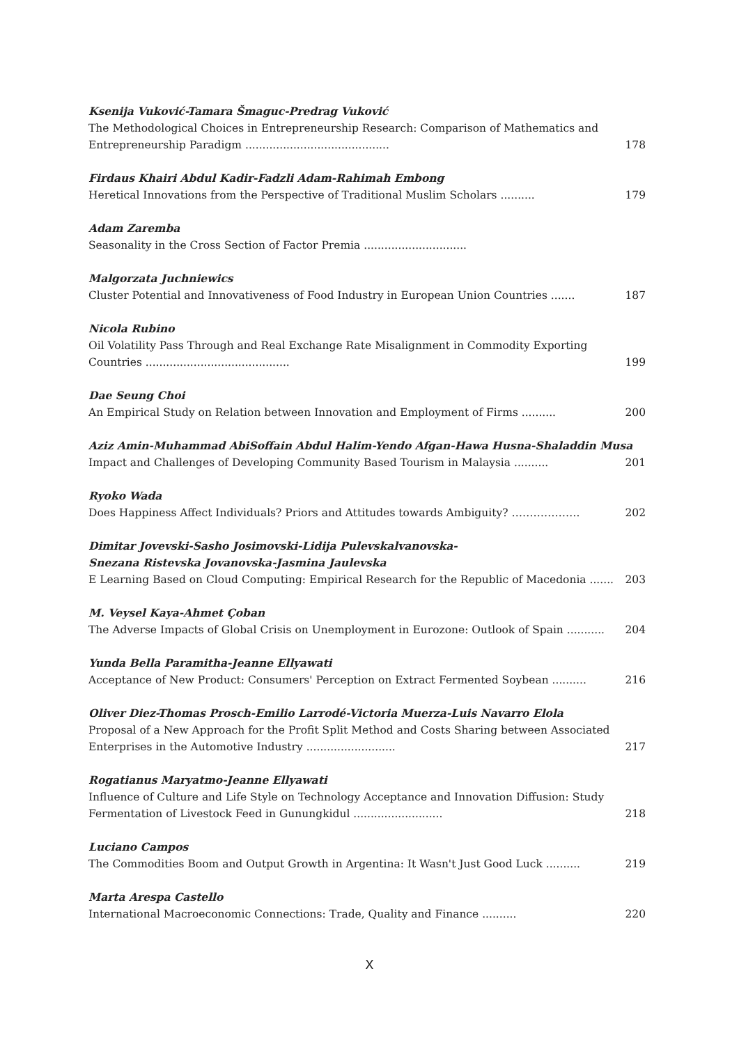Ksenija Vuković-Tamara Šmaguc-Predrag Vuković
The Methodological Choices in Entrepreneurship Research: Comparison of Mathematics and Entrepreneurship Paradigm ..........................................
178
Firdaus Khairi Abdul Kadir-Fadzli Adam-Rahimah Embong
Heretical Innovations from the Perspective of Traditional Muslim Scholars ..........
179
Adam Zaremba
Seasonality in the Cross Section of Factor Premia ..............................
Malgorzata Juchniewics
Cluster Potential and Innovativeness of Food Industry in European Union Countries .......
187
Nicola Rubino
Oil Volatility Pass Through and Real Exchange Rate Misalignment in Commodity Exporting Countries ..........................................
199
Dae Seung Choi
An Empirical Study on Relation between Innovation and Employment of Firms ..........
200
Aziz Amin-Muhammad AbiSoffain Abdul Halim-Yendo Afgan-Hawa Husna-Shaladdin Musa
Impact and Challenges of Developing Community Based Tourism in Malaysia ..........
201
Ryoko Wada
Does Happiness Affect Individuals? Priors and Attitudes towards Ambiguity? ……………….
202
Dimitar Jovevski-Sasho Josimovski-Lidija Pulevskalvanovska-
Snezana Ristevska Jovanovska-Jasmina Jaulevska
E Learning Based on Cloud Computing: Empirical Research for the Republic of Macedonia .......
203
M. Veysel Kaya-Ahmet Çoban
The Adverse Impacts of Global Crisis on Unemployment in Eurozone: Outlook of Spain ...........
204
Yunda Bella Paramitha-Jeanne Ellyawati
Acceptance of New Product: Consumers' Perception on Extract Fermented Soybean ..........
216
Oliver Diez-Thomas Prosch-Emilio Larrodé-Victoria Muerza-Luis Navarro Elola
Proposal of a New Approach for the Profit Split Method and Costs Sharing between Associated Enterprises in the Automotive Industry ..........................
217
Rogatianus Maryatmo-Jeanne Ellyawati
Influence of Culture and Life Style on Technology Acceptance and Innovation Diffusion: Study Fermentation of Livestock Feed in Gunungkidul ..........................
218
Luciano Campos
The Commodities Boom and Output Growth in Argentina: It Wasn't Just Good Luck ..........
219
Marta Arespa Castello
International Macroeconomic Connections: Trade, Quality and Finance ..........
220
X